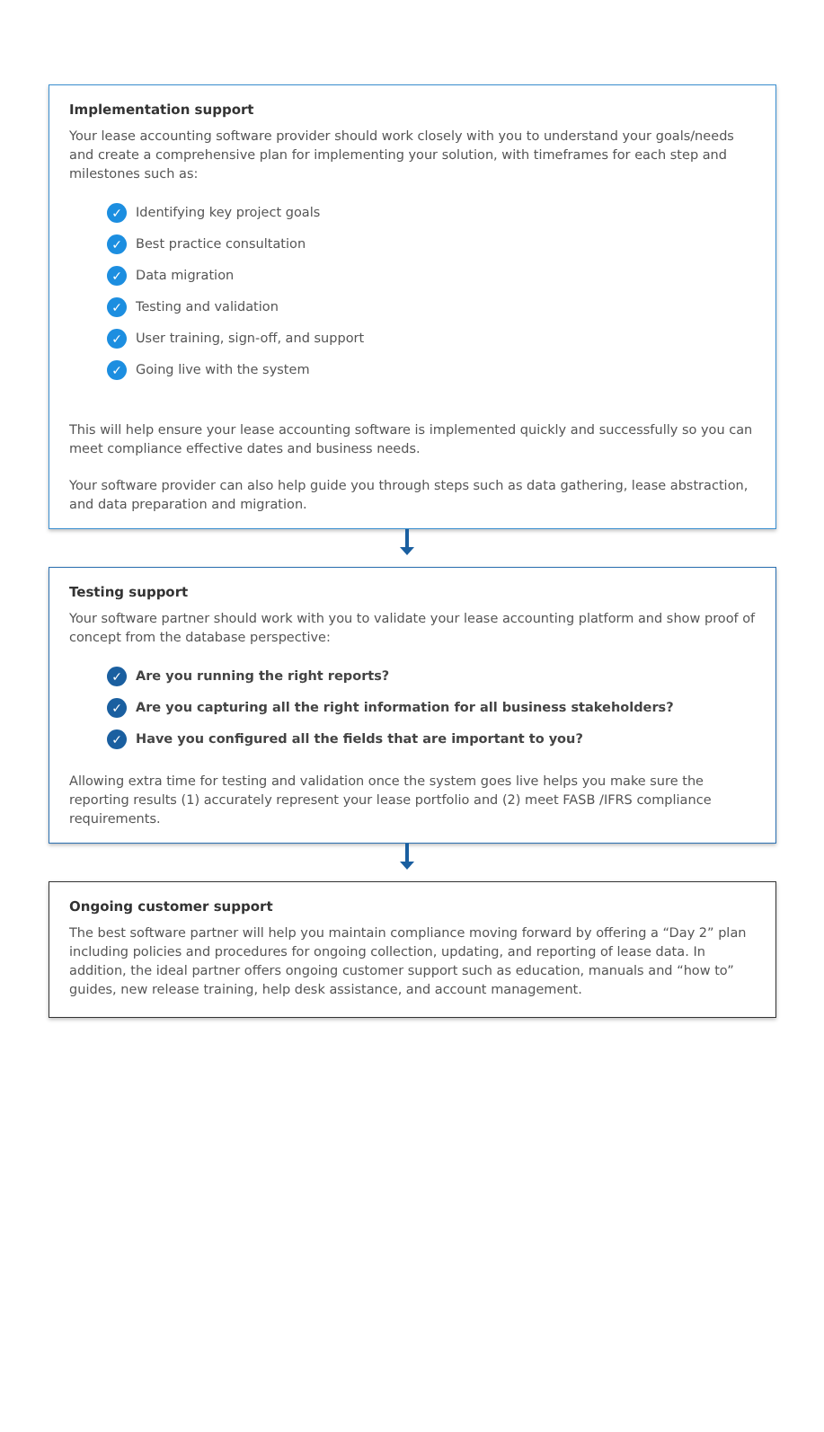Implementation support
Your lease accounting software provider should work closely with you to understand your goals/needs and create a comprehensive plan for implementing your solution, with timeframes for each step and milestones such as:
✓ Identifying key project goals
✓ Best practice consultation
✓ Data migration
✓ Testing and validation
✓ User training, sign-off, and support
✓ Going live with the system
This will help ensure your lease accounting software is implemented quickly and successfully so you can meet compliance effective dates and business needs.
Your software provider can also help guide you through steps such as data gathering, lease abstraction, and data preparation and migration.
Testing support
Your software partner should work with you to validate your lease accounting platform and show proof of concept from the database perspective:
✓ Are you running the right reports?
✓ Are you capturing all the right information for all business stakeholders?
✓ Have you configured all the fields that are important to you?
Allowing extra time for testing and validation once the system goes live helps you make sure the reporting results (1) accurately represent your lease portfolio and (2) meet FASB /IFRS compliance requirements.
Ongoing customer support
The best software partner will help you maintain compliance moving forward by offering a “Day 2” plan including policies and procedures for ongoing collection, updating, and reporting of lease data. In addition, the ideal partner offers ongoing customer support such as education, manuals and “how to” guides, new release training, help desk assistance, and account management.